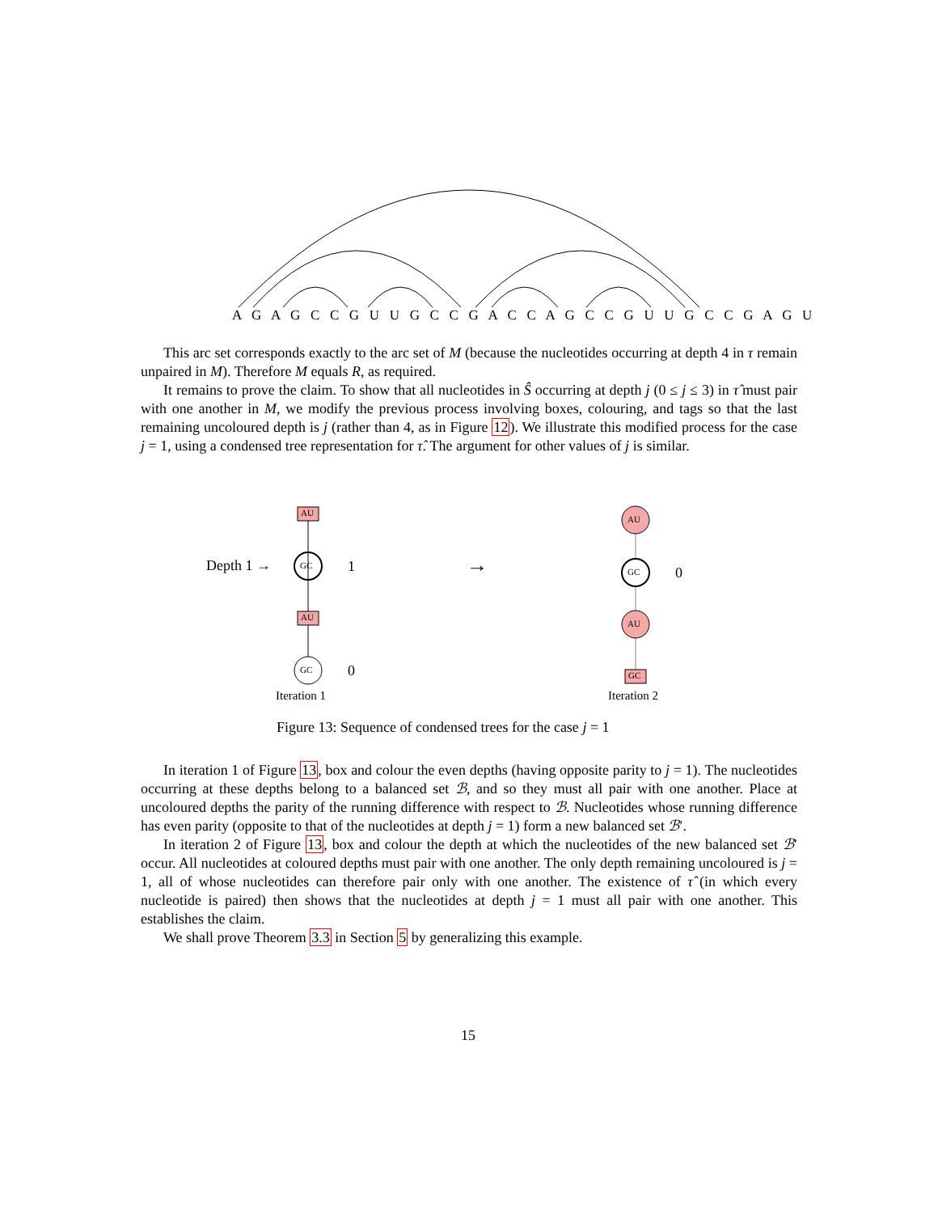A G A G C C G U U G C C G A C C A G C C G U U G C C G A G U
This arc set corresponds exactly to the arc set of M (because the nucleotides occurring at depth 4 in τ remain unpaired in M). Therefore M equals R, as required.
It remains to prove the claim. To show that all nucleotides in Ŝ occurring at depth j (0 ≤ j ≤ 3) in τ̂ must pair with one another in M, we modify the previous process involving boxes, colouring, and tags so that the last remaining uncoloured depth is j (rather than 4, as in Figure 12). We illustrate this modified process for the case j = 1, using a condensed tree representation for τ̂. The argument for other values of j is similar.
AU
Depth 1 → GC 1 →
AU
GC 0
AU
AU
GC 0 GC
Iteration 1 Iteration 2
Figure 13: Sequence of condensed trees for the case j = 1
In iteration 1 of Figure 13, box and colour the even depths (having opposite parity to j = 1). The nucleotides occurring at these depths belong to a balanced set ℬ, and so they must all pair with one another. Place at uncoloured depths the parity of the running difference with respect to ℬ. Nucleotides whose running difference has even parity (opposite to that of the nucleotides at depth j = 1) form a new balanced set ℬ′.
In iteration 2 of Figure 13, box and colour the depth at which the nucleotides of the new balanced set ℬ′ occur. All nucleotides at coloured depths must pair with one another. The only depth remaining uncoloured is j = 1, all of whose nucleotides can therefore pair only with one another. The existence of τ̂ (in which every nucleotide is paired) then shows that the nucleotides at depth j = 1 must all pair with one another. This establishes the claim.
We shall prove Theorem 3.3 in Section 5 by generalizing this example.
15